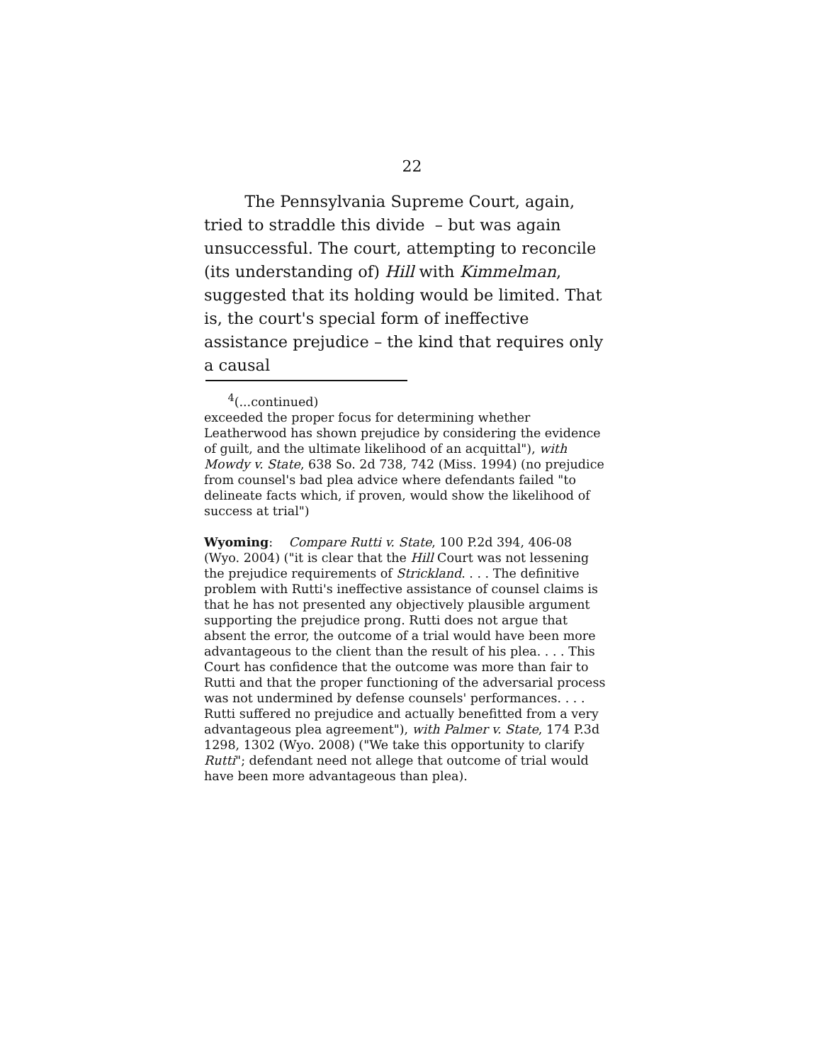22
The Pennsylvania Supreme Court, again, tried to straddle this divide – but was again unsuccessful. The court, attempting to reconcile (its understanding of) Hill with Kimmelman, suggested that its holding would be limited. That is, the court's special form of ineffective assistance prejudice – the kind that requires only a causal
<sup>4</sup> (...continued)
exceeded the proper focus for determining whether Leatherwood has shown prejudice by considering the evidence of guilt, and the ultimate likelihood of an acquittal"), with Mowdy v. State, 638 So. 2d 738, 742 (Miss. 1994) (no prejudice from counsel's bad plea advice where defendants failed "to delineate facts which, if proven, would show the likelihood of success at trial")
Wyoming: Compare Rutti v. State, 100 P.2d 394, 406-08 (Wyo. 2004) ("it is clear that the Hill Court was not lessening the prejudice requirements of Strickland. . . . The definitive problem with Rutti's ineffective assistance of counsel claims is that he has not presented any objectively plausible argument supporting the prejudice prong. Rutti does not argue that absent the error, the outcome of a trial would have been more advantageous to the client than the result of his plea. . . . This Court has confidence that the outcome was more than fair to Rutti and that the proper functioning of the adversarial process was not undermined by defense counsels' performances. . . . Rutti suffered no prejudice and actually benefitted from a very advantageous plea agreement"), with Palmer v. State, 174 P.3d 1298, 1302 (Wyo. 2008) ("We take this opportunity to clarify Rutti"; defendant need not allege that outcome of trial would have been more advantageous than plea).